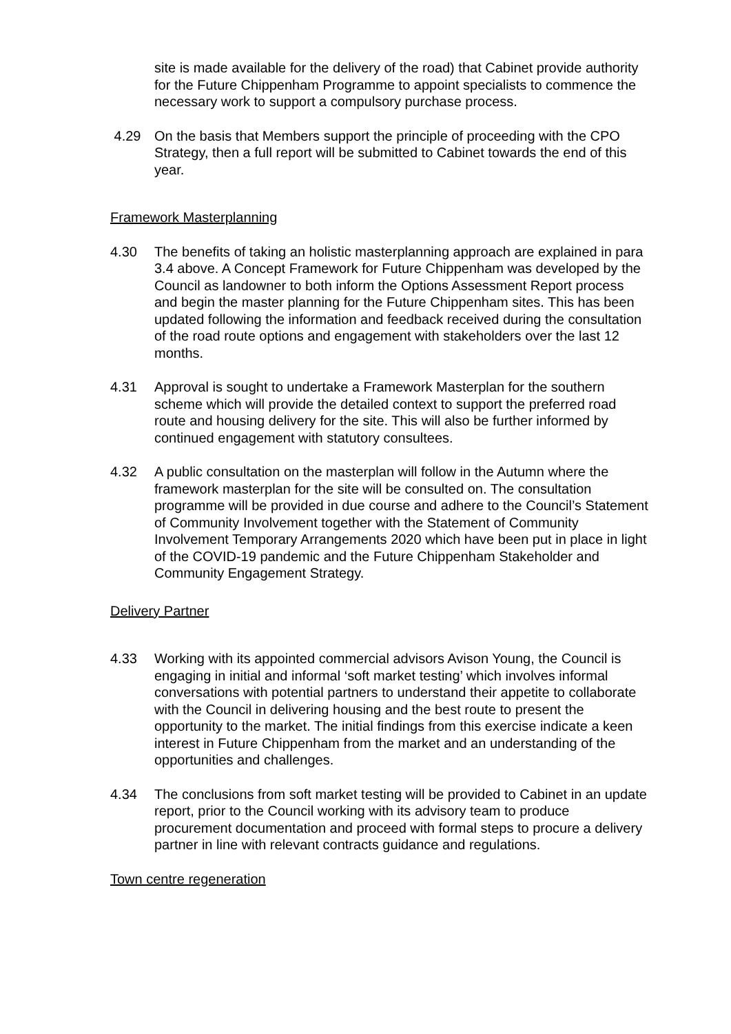site is made available for the delivery of the road) that Cabinet provide authority for the Future Chippenham Programme to appoint specialists to commence the necessary work to support a compulsory purchase process.
4.29 On the basis that Members support the principle of proceeding with the CPO Strategy, then a full report will be submitted to Cabinet towards the end of this year.
Framework Masterplanning
4.30 The benefits of taking an holistic masterplanning approach are explained in para 3.4 above. A Concept Framework for Future Chippenham was developed by the Council as landowner to both inform the Options Assessment Report process and begin the master planning for the Future Chippenham sites. This has been updated following the information and feedback received during the consultation of the road route options and engagement with stakeholders over the last 12 months.
4.31 Approval is sought to undertake a Framework Masterplan for the southern scheme which will provide the detailed context to support the preferred road route and housing delivery for the site. This will also be further informed by continued engagement with statutory consultees.
4.32 A public consultation on the masterplan will follow in the Autumn where the framework masterplan for the site will be consulted on. The consultation programme will be provided in due course and adhere to the Council’s Statement of Community Involvement together with the Statement of Community Involvement Temporary Arrangements 2020 which have been put in place in light of the COVID-19 pandemic and the Future Chippenham Stakeholder and Community Engagement Strategy.
Delivery Partner
4.33 Working with its appointed commercial advisors Avison Young, the Council is engaging in initial and informal ‘soft market testing’ which involves informal conversations with potential partners to understand their appetite to collaborate with the Council in delivering housing and the best route to present the opportunity to the market. The initial findings from this exercise indicate a keen interest in Future Chippenham from the market and an understanding of the opportunities and challenges.
4.34 The conclusions from soft market testing will be provided to Cabinet in an update report, prior to the Council working with its advisory team to produce procurement documentation and proceed with formal steps to procure a delivery partner in line with relevant contracts guidance and regulations.
Town centre regeneration